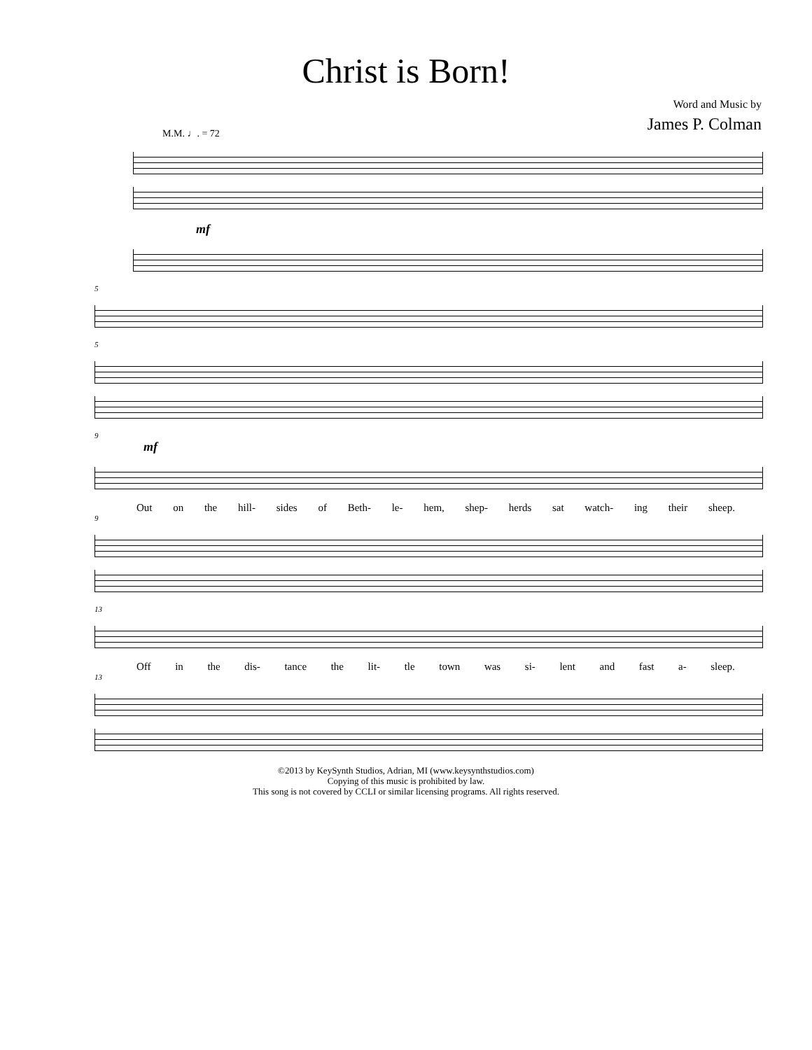Christ is Born!
Word and Music by
James P. Colman
M.M. ♩. = 72
mf
5
5
9
mf
Out on the hill- sides of Beth- le- hem, shep- herds sat watch- ing their sheep.
9
13
Off in the dis- tance the lit- tle town was si- lent and fast a- sleep.
13
©2013 by KeySynth Studios, Adrian, MI (www.keysynthstudios.com)
Copying of this music is prohibited by law.
This song is not covered by CCLI or similar licensing programs. All rights reserved.